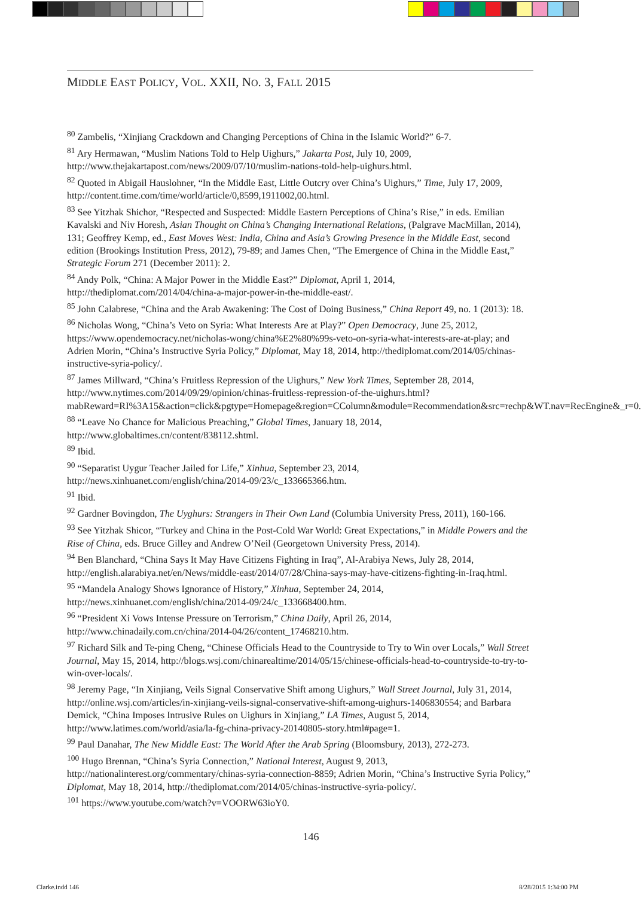MIDDLE EAST POLICY, VOL. XXII, NO. 3, FALL 2015
<sup>80</sup> Zambelis, “Xinjiang Crackdown and Changing Perceptions of China in the Islamic World?” 6-7.
<sup>81</sup> Ary Hermawan, “Muslim Nations Told to Help Uighurs,” Jakarta Post, July 10, 2009, http://www.thejakartapost.com/news/2009/07/10/muslim-nations-told-help-uighurs.html.
<sup>82</sup> Quoted in Abigail Hauslohner, “In the Middle East, Little Outcry over China’s Uighurs,” Time, July 17, 2009, http://content.time.com/time/world/article/0,8599,1911002,00.html.
<sup>83</sup> See Yitzhak Shichor, “Respected and Suspected: Middle Eastern Perceptions of China’s Rise,” in eds. Emilian Kavalski and Niv Horesh, Asian Thought on China’s Changing International Relations, (Palgrave MacMillan, 2014), 131; Geoffrey Kemp, ed., East Moves West: India, China and Asia’s Growing Presence in the Middle East, second edition (Brookings Institution Press, 2012), 79-89; and James Chen, “The Emergence of China in the Middle East,” Strategic Forum 271 (December 2011): 2.
<sup>84</sup> Andy Polk, “China: A Major Power in the Middle East?” Diplomat, April 1, 2014, http://thediplomat.com/2014/04/china-a-major-power-in-the-middle-east/.
<sup>85</sup> John Calabrese, “China and the Arab Awakening: The Cost of Doing Business,” China Report 49, no. 1 (2013): 18.
<sup>86</sup> Nicholas Wong, “China’s Veto on Syria: What Interests Are at Play?” Open Democracy, June 25, 2012, https://www.opendemocracy.net/nicholas-wong/china%E2%80%99s-veto-on-syria-what-interests-are-at-play; and Adrien Morin, “China’s Instructive Syria Policy,” Diplomat, May 18, 2014, http://thediplomat.com/2014/05/chinas-instructive-syria-policy/.
<sup>87</sup> James Millward, “China’s Fruitless Repression of the Uighurs,” New York Times, September 28, 2014, http://www.nytimes.com/2014/09/29/opinion/chinas-fruitless-repression-of-the-uighurs.html?mabReward=RI%3A15&action=click&pgtype=Homepage&region=CColumn&module=Recommendation&src=rechp&WT.nav=RecEngine&_r=0.
<sup>88</sup> “Leave No Chance for Malicious Preaching,” Global Times, January 18, 2014, http://www.globaltimes.cn/content/838112.shtml.
<sup>89</sup> Ibid.
<sup>90</sup> “Separatist Uygur Teacher Jailed for Life,” Xinhua, September 23, 2014, http://news.xinhuanet.com/english/china/2014-09/23/c_133665366.htm.
<sup>91</sup> Ibid.
<sup>92</sup> Gardner Bovingdon, The Uyghurs: Strangers in Their Own Land (Columbia University Press, 2011), 160-166.
<sup>93</sup> See Yitzhak Shicor, “Turkey and China in the Post-Cold War World: Great Expectations,” in Middle Powers and the Rise of China, eds. Bruce Gilley and Andrew O’Neil (Georgetown University Press, 2014).
<sup>94</sup> Ben Blanchard, “China Says It May Have Citizens Fighting in Iraq”, Al-Arabiya News, July 28, 2014, http://english.alarabiya.net/en/News/middle-east/2014/07/28/China-says-may-have-citizens-fighting-in-Iraq.html.
<sup>95</sup> “Mandela Analogy Shows Ignorance of History,” Xinhua, September 24, 2014, http://news.xinhuanet.com/english/china/2014-09/24/c_133668400.htm.
<sup>96</sup> “President Xi Vows Intense Pressure on Terrorism,” China Daily, April 26, 2014, http://www.chinadaily.com.cn/china/2014-04/26/content_17468210.htm.
<sup>97</sup> Richard Silk and Te-ping Cheng, “Chinese Officials Head to the Countryside to Try to Win over Locals,” Wall Street Journal, May 15, 2014, http://blogs.wsj.com/chinarealtime/2014/05/15/chinese-officials-head-to-countryside-to-try-to-win-over-locals/.
<sup>98</sup> Jeremy Page, “In Xinjiang, Veils Signal Conservative Shift among Uighurs,” Wall Street Journal, July 31, 2014, http://online.wsj.com/articles/in-xinjiang-veils-signal-conservative-shift-among-uighurs-1406830554; and Barbara Demick, “China Imposes Intrusive Rules on Uighurs in Xinjiang,” LA Times, August 5, 2014, http://www.latimes.com/world/asia/la-fg-china-privacy-20140805-story.html#page=1.
<sup>99</sup> Paul Danahar, The New Middle East: The World After the Arab Spring (Bloomsbury, 2013), 272-273.
<sup>100</sup> Hugo Brennan, “China’s Syria Connection,” National Interest, August 9, 2013, http://nationalinterest.org/commentary/chinas-syria-connection-8859; Adrien Morin, “China’s Instructive Syria Policy,” Diplomat, May 18, 2014, http://thediplomat.com/2014/05/chinas-instructive-syria-policy/.
<sup>101</sup> https://www.youtube.com/watch?v=VOORW63ioY0.
146
Clarke.indd 146 8/28/2015 1:34:00 PM